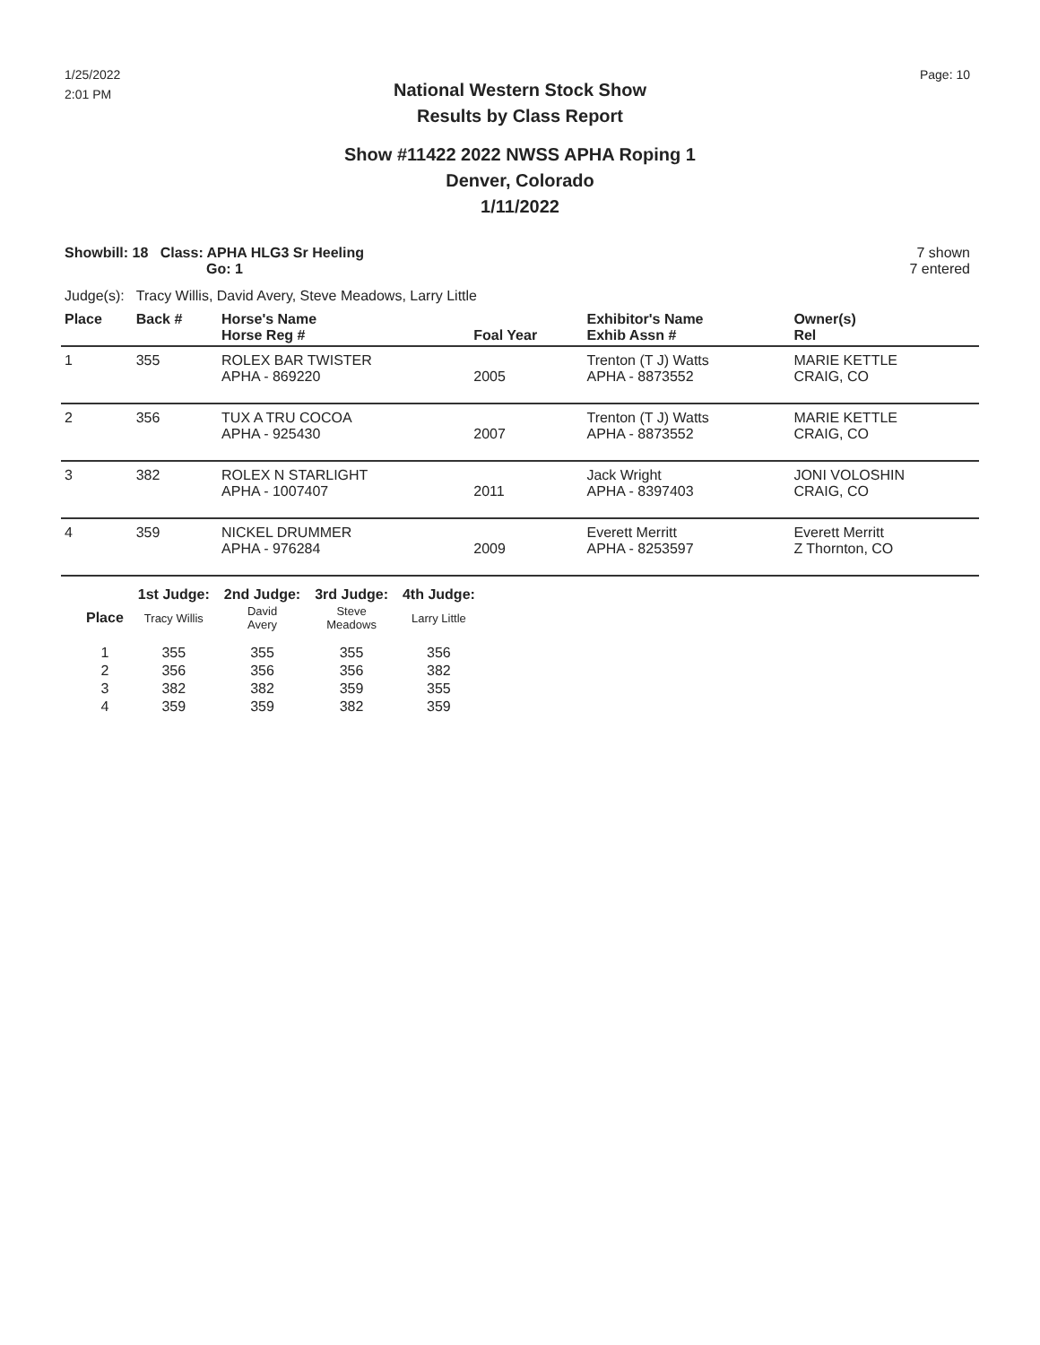1/25/2022
2:01 PM
Page: 10
National Western Stock Show
Results by Class Report
Show #11422 2022 NWSS APHA Roping 1
Denver, Colorado
1/11/2022
Showbill: 18 Class: APHA HLG3 Sr Heeling
Go: 1
7 shown
7 entered
Judge(s): Tracy Willis, David Avery, Steve Meadows, Larry Little
| Place | Back # | Horse's Name Horse Reg # | Foal Year | Exhibitor's Name Exhib Assn # | Owner(s) Rel |
| --- | --- | --- | --- | --- | --- |
| 1 | 355 | ROLEX BAR TWISTER APHA - 869220 | 2005 | Trenton (T J) Watts APHA - 8873552 | MARIE KETTLE CRAIG, CO |
| 2 | 356 | TUX A TRU COCOA APHA - 925430 | 2007 | Trenton (T J) Watts APHA - 8873552 | MARIE KETTLE CRAIG, CO |
| 3 | 382 | ROLEX N STARLIGHT APHA - 1007407 | 2011 | Jack Wright APHA - 8397403 | JONI VOLOSHIN CRAIG, CO |
| 4 | 359 | NICKEL DRUMMER APHA - 976284 | 2009 | Everett Merritt APHA - 8253597 | Everett Merritt Z Thornton, CO |
| | 1st Judge: | 2nd Judge: | 3rd Judge: | 4th Judge: |
| --- | --- | --- | --- | --- |
| Place | Tracy Willis | David Avery | Steve Meadows | Larry Little |
| 1 | 355 | 355 | 355 | 356 |
| 2 | 356 | 356 | 356 | 382 |
| 3 | 382 | 382 | 359 | 355 |
| 4 | 359 | 359 | 382 | 359 |